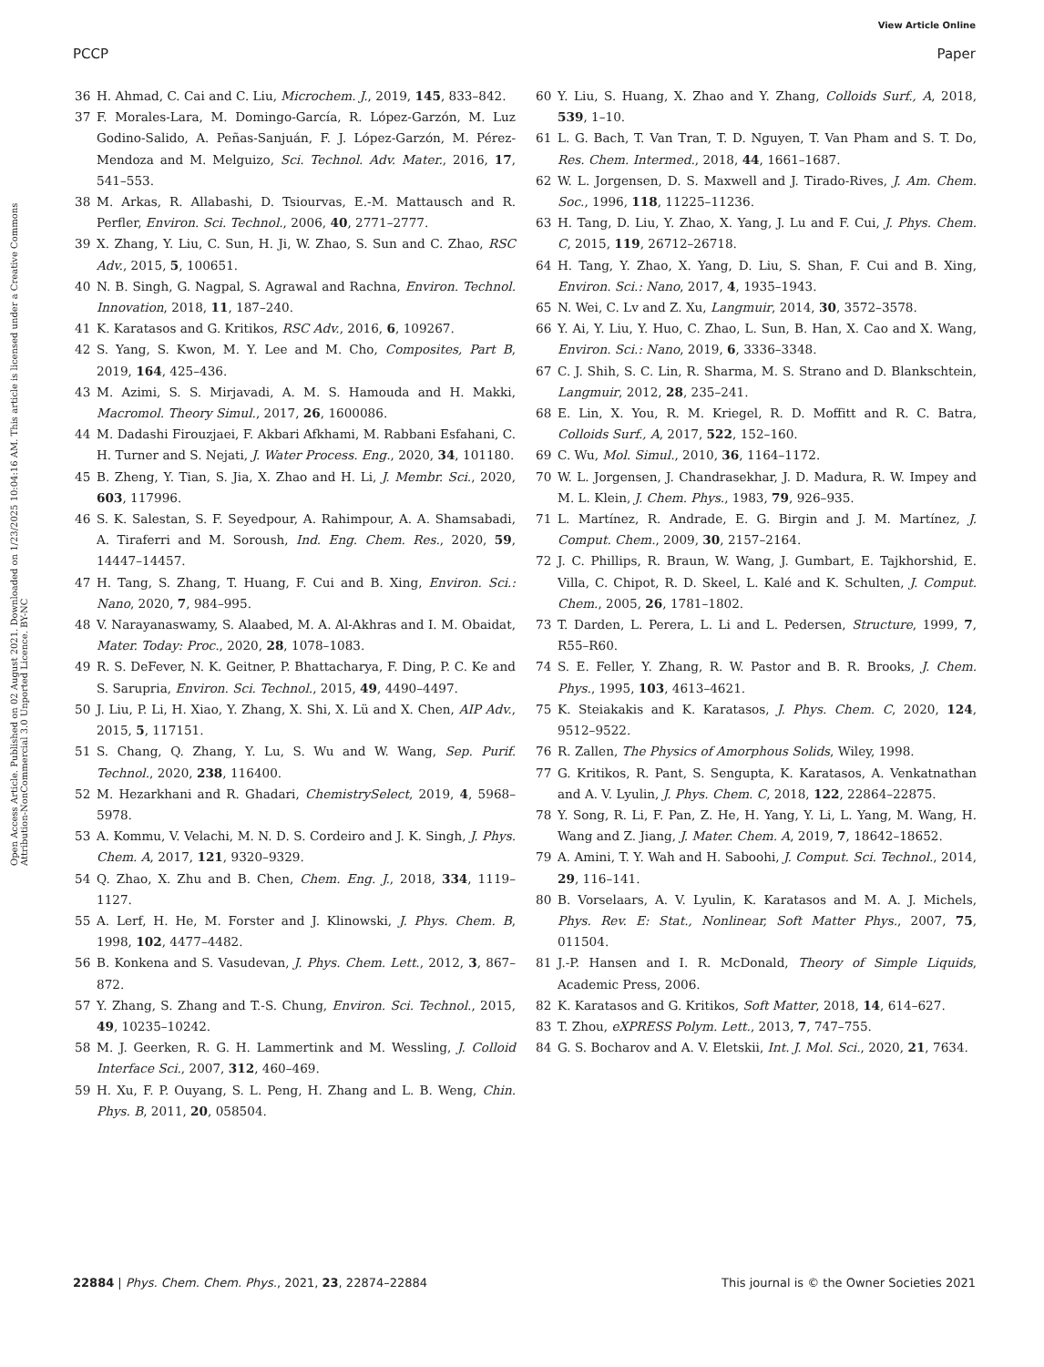View Article Online
PCCP Paper
Open Access Article. Published on 02 August 2021. Downloaded on 1/23/2025 10:04:16 AM. This article is licensed under a Creative Commons Attribution-NonCommercial 3.0 Unported Licence. BY-NC
36 H. Ahmad, C. Cai and C. Liu, Microchem. J., 2019, 145, 833–842.
37 F. Morales-Lara, M. Domingo-García, R. López-Garzón, M. Luz Godino-Salido, A. Peñas-Sanjuán, F. J. López-Garzón, M. Pérez-Mendoza and M. Melguizo, Sci. Technol. Adv. Mater., 2016, 17, 541–553.
38 M. Arkas, R. Allabashi, D. Tsiourvas, E.-M. Mattausch and R. Perfler, Environ. Sci. Technol., 2006, 40, 2771–2777.
39 X. Zhang, Y. Liu, C. Sun, H. Ji, W. Zhao, S. Sun and C. Zhao, RSC Adv., 2015, 5, 100651.
40 N. B. Singh, G. Nagpal, S. Agrawal and Rachna, Environ. Technol. Innovation, 2018, 11, 187–240.
41 K. Karatasos and G. Kritikos, RSC Adv., 2016, 6, 109267.
42 S. Yang, S. Kwon, M. Y. Lee and M. Cho, Composites, Part B, 2019, 164, 425–436.
43 M. Azimi, S. S. Mirjavadi, A. M. S. Hamouda and H. Makki, Macromol. Theory Simul., 2017, 26, 1600086.
44 M. Dadashi Firouzjaei, F. Akbari Afkhami, M. Rabbani Esfahani, C. H. Turner and S. Nejati, J. Water Process. Eng., 2020, 34, 101180.
45 B. Zheng, Y. Tian, S. Jia, X. Zhao and H. Li, J. Membr. Sci., 2020, 603, 117996.
46 S. K. Salestan, S. F. Seyedpour, A. Rahimpour, A. A. Shamsabadi, A. Tiraferri and M. Soroush, Ind. Eng. Chem. Res., 2020, 59, 14447–14457.
47 H. Tang, S. Zhang, T. Huang, F. Cui and B. Xing, Environ. Sci.: Nano, 2020, 7, 984–995.
48 V. Narayanaswamy, S. Alaabed, M. A. Al-Akhras and I. M. Obaidat, Mater. Today: Proc., 2020, 28, 1078–1083.
49 R. S. DeFever, N. K. Geitner, P. Bhattacharya, F. Ding, P. C. Ke and S. Sarupria, Environ. Sci. Technol., 2015, 49, 4490–4497.
50 J. Liu, P. Li, H. Xiao, Y. Zhang, X. Shi, X. Lü and X. Chen, AIP Adv., 2015, 5, 117151.
51 S. Chang, Q. Zhang, Y. Lu, S. Wu and W. Wang, Sep. Purif. Technol., 2020, 238, 116400.
52 M. Hezarkhani and R. Ghadari, ChemistrySelect, 2019, 4, 5968–5978.
53 A. Kommu, V. Velachi, M. N. D. S. Cordeiro and J. K. Singh, J. Phys. Chem. A, 2017, 121, 9320–9329.
54 Q. Zhao, X. Zhu and B. Chen, Chem. Eng. J., 2018, 334, 1119–1127.
55 A. Lerf, H. He, M. Forster and J. Klinowski, J. Phys. Chem. B, 1998, 102, 4477–4482.
56 B. Konkena and S. Vasudevan, J. Phys. Chem. Lett., 2012, 3, 867–872.
57 Y. Zhang, S. Zhang and T.-S. Chung, Environ. Sci. Technol., 2015, 49, 10235–10242.
58 M. J. Geerken, R. G. H. Lammertink and M. Wessling, J. Colloid Interface Sci., 2007, 312, 460–469.
59 H. Xu, F. P. Ouyang, S. L. Peng, H. Zhang and L. B. Weng, Chin. Phys. B, 2011, 20, 058504.
60 Y. Liu, S. Huang, X. Zhao and Y. Zhang, Colloids Surf., A, 2018, 539, 1–10.
61 L. G. Bach, T. Van Tran, T. D. Nguyen, T. Van Pham and S. T. Do, Res. Chem. Intermed., 2018, 44, 1661–1687.
62 W. L. Jorgensen, D. S. Maxwell and J. Tirado-Rives, J. Am. Chem. Soc., 1996, 118, 11225–11236.
63 H. Tang, D. Liu, Y. Zhao, X. Yang, J. Lu and F. Cui, J. Phys. Chem. C, 2015, 119, 26712–26718.
64 H. Tang, Y. Zhao, X. Yang, D. Liu, S. Shan, F. Cui and B. Xing, Environ. Sci.: Nano, 2017, 4, 1935–1943.
65 N. Wei, C. Lv and Z. Xu, Langmuir, 2014, 30, 3572–3578.
66 Y. Ai, Y. Liu, Y. Huo, C. Zhao, L. Sun, B. Han, X. Cao and X. Wang, Environ. Sci.: Nano, 2019, 6, 3336–3348.
67 C. J. Shih, S. C. Lin, R. Sharma, M. S. Strano and D. Blankschtein, Langmuir, 2012, 28, 235–241.
68 E. Lin, X. You, R. M. Kriegel, R. D. Moffitt and R. C. Batra, Colloids Surf., A, 2017, 522, 152–160.
69 C. Wu, Mol. Simul., 2010, 36, 1164–1172.
70 W. L. Jorgensen, J. Chandrasekhar, J. D. Madura, R. W. Impey and M. L. Klein, J. Chem. Phys., 1983, 79, 926–935.
71 L. Martínez, R. Andrade, E. G. Birgin and J. M. Martínez, J. Comput. Chem., 2009, 30, 2157–2164.
72 J. C. Phillips, R. Braun, W. Wang, J. Gumbart, E. Tajkhorshid, E. Villa, C. Chipot, R. D. Skeel, L. Kalé and K. Schulten, J. Comput. Chem., 2005, 26, 1781–1802.
73 T. Darden, L. Perera, L. Li and L. Pedersen, Structure, 1999, 7, R55–R60.
74 S. E. Feller, Y. Zhang, R. W. Pastor and B. R. Brooks, J. Chem. Phys., 1995, 103, 4613–4621.
75 K. Steiakakis and K. Karatasos, J. Phys. Chem. C, 2020, 124, 9512–9522.
76 R. Zallen, The Physics of Amorphous Solids, Wiley, 1998.
77 G. Kritikos, R. Pant, S. Sengupta, K. Karatasos, A. Venkatnathan and A. V. Lyulin, J. Phys. Chem. C, 2018, 122, 22864–22875.
78 Y. Song, R. Li, F. Pan, Z. He, H. Yang, Y. Li, L. Yang, M. Wang, H. Wang and Z. Jiang, J. Mater. Chem. A, 2019, 7, 18642–18652.
79 A. Amini, T. Y. Wah and H. Saboohi, J. Comput. Sci. Technol., 2014, 29, 116–141.
80 B. Vorselaars, A. V. Lyulin, K. Karatasos and M. A. J. Michels, Phys. Rev. E: Stat., Nonlinear, Soft Matter Phys., 2007, 75, 011504.
81 J.-P. Hansen and I. R. McDonald, Theory of Simple Liquids, Academic Press, 2006.
82 K. Karatasos and G. Kritikos, Soft Matter, 2018, 14, 614–627.
83 T. Zhou, eXPRESS Polym. Lett., 2013, 7, 747–755.
84 G. S. Bocharov and A. V. Eletskii, Int. J. Mol. Sci., 2020, 21, 7634.
22884 | Phys. Chem. Chem. Phys., 2021, 23, 22874–22884 This journal is © the Owner Societies 2021